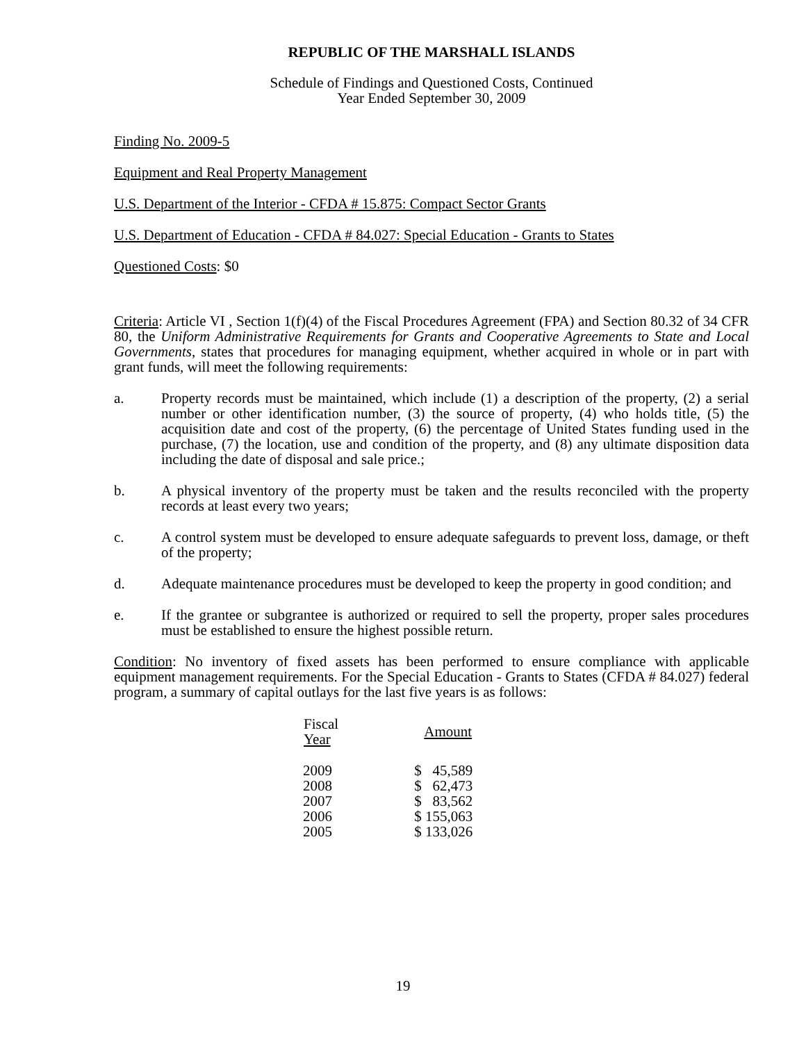REPUBLIC OF THE MARSHALL ISLANDS
Schedule of Findings and Questioned Costs, Continued
Year Ended September 30, 2009
Finding No. 2009-5
Equipment and Real Property Management
U.S. Department of the Interior - CFDA # 15.875: Compact Sector Grants
U.S. Department of Education - CFDA # 84.027: Special Education - Grants to States
Questioned Costs: $0
Criteria: Article VI , Section 1(f)(4) of the Fiscal Procedures Agreement (FPA) and Section 80.32 of 34 CFR 80, the Uniform Administrative Requirements for Grants and Cooperative Agreements to State and Local Governments, states that procedures for managing equipment, whether acquired in whole or in part with grant funds, will meet the following requirements:
a. Property records must be maintained, which include (1) a description of the property, (2) a serial number or other identification number, (3) the source of property, (4) who holds title, (5) the acquisition date and cost of the property, (6) the percentage of United States funding used in the purchase, (7) the location, use and condition of the property, and (8) any ultimate disposition data including the date of disposal and sale price.;
b. A physical inventory of the property must be taken and the results reconciled with the property records at least every two years;
c. A control system must be developed to ensure adequate safeguards to prevent loss, damage, or theft of the property;
d. Adequate maintenance procedures must be developed to keep the property in good condition; and
e. If the grantee or subgrantee is authorized or required to sell the property, proper sales procedures must be established to ensure the highest possible return.
Condition: No inventory of fixed assets has been performed to ensure compliance with applicable equipment management requirements. For the Special Education - Grants to States (CFDA # 84.027) federal program, a summary of capital outlays for the last five years is as follows:
| Fiscal Year | Amount |
| --- | --- |
| 2009 | $ 45,589 |
| 2008 | $ 62,473 |
| 2007 | $ 83,562 |
| 2006 | $ 155,063 |
| 2005 | $ 133,026 |
19